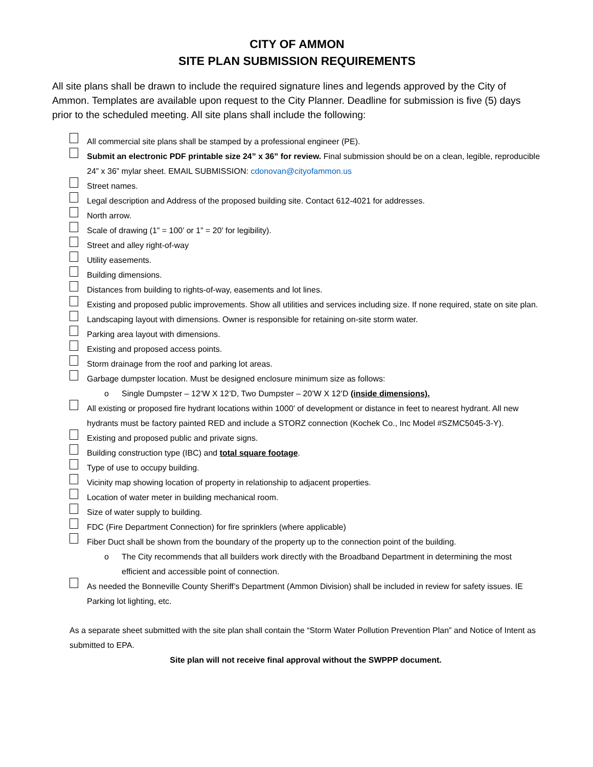CITY OF AMMON
SITE PLAN SUBMISSION REQUIREMENTS
All site plans shall be drawn to include the required signature lines and legends approved by the City of Ammon. Templates are available upon request to the City Planner. Deadline for submission is five (5) days prior to the scheduled meeting. All site plans shall include the following:
All commercial site plans shall be stamped by a professional engineer (PE).
Submit an electronic PDF printable size 24” x 36” for review. Final submission should be on a clean, legible, reproducible 24” x 36” mylar sheet. EMAIL SUBMISSION: cdonovan@cityofammon.us
Street names.
Legal description and Address of the proposed building site. Contact 612-4021 for addresses.
North arrow.
Scale of drawing (1” = 100’ or 1” = 20’ for legibility).
Street and alley right-of-way
Utility easements.
Building dimensions.
Distances from building to rights-of-way, easements and lot lines.
Existing and proposed public improvements. Show all utilities and services including size. If none required, state on site plan.
Landscaping layout with dimensions. Owner is responsible for retaining on-site storm water.
Parking area layout with dimensions.
Existing and proposed access points.
Storm drainage from the roof and parking lot areas.
Garbage dumpster location. Must be designed enclosure minimum size as follows:
o Single Dumpster – 12’W X 12’D, Two Dumpster – 20’W X 12’D (inside dimensions).
All existing or proposed fire hydrant locations within 1000’ of development or distance in feet to nearest hydrant. All new hydrants must be factory painted RED and include a STORZ connection (Kochek Co., Inc Model #SZMC5045-3-Y).
Existing and proposed public and private signs.
Building construction type (IBC) and total square footage.
Type of use to occupy building.
Vicinity map showing location of property in relationship to adjacent properties.
Location of water meter in building mechanical room.
Size of water supply to building.
FDC (Fire Department Connection) for fire sprinklers (where applicable)
Fiber Duct shall be shown from the boundary of the property up to the connection point of the building.
o The City recommends that all builders work directly with the Broadband Department in determining the most efficient and accessible point of connection.
As needed the Bonneville County Sheriff’s Department (Ammon Division) shall be included in review for safety issues. IE Parking lot lighting, etc.
As a separate sheet submitted with the site plan shall contain the “Storm Water Pollution Prevention Plan” and Notice of Intent as submitted to EPA.
Site plan will not receive final approval without the SWPPP document.